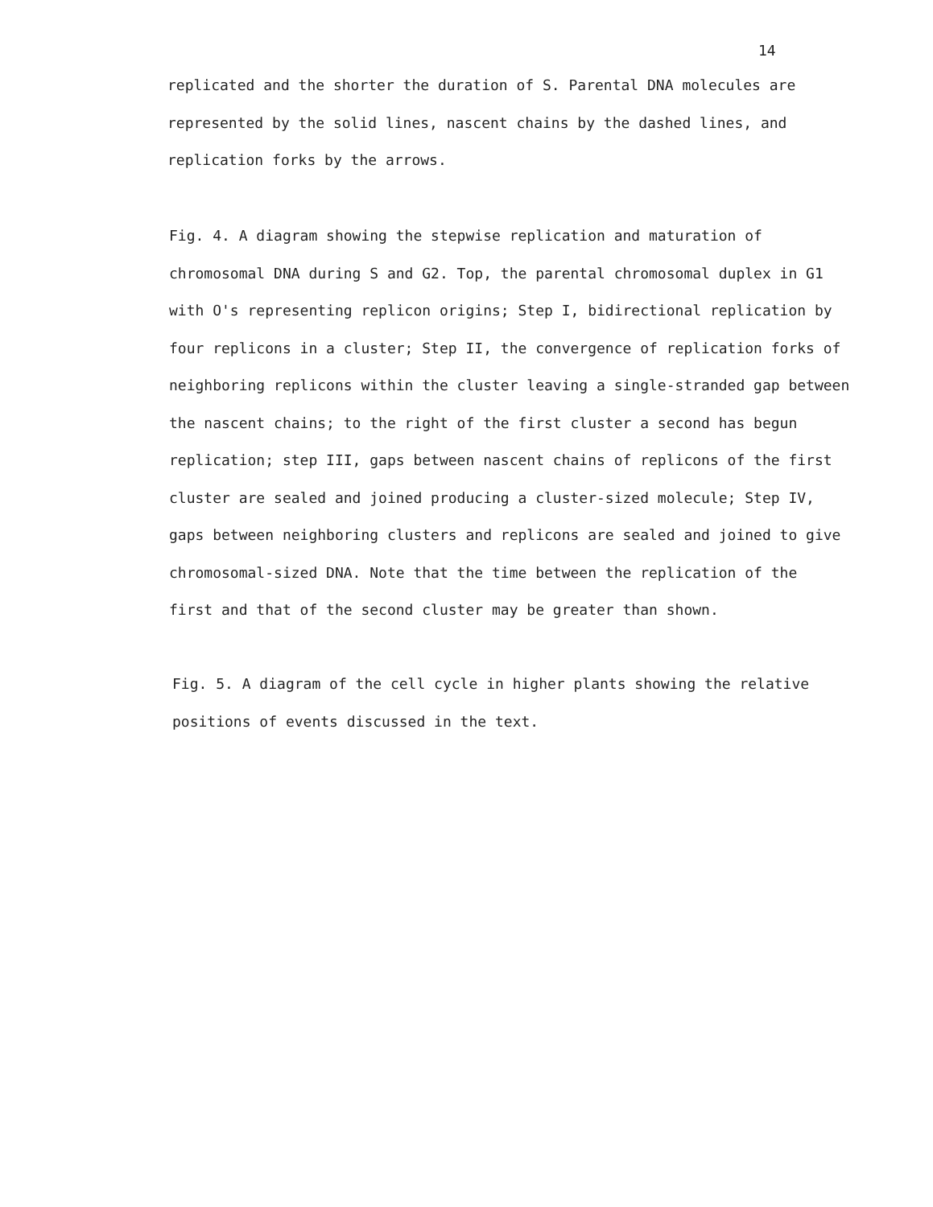14
replicated and the shorter the duration of S. Parental DNA molecules are
represented by the solid lines, nascent chains by the dashed lines, and
replication forks by the arrows.
Fig. 4. A diagram showing the stepwise replication and maturation of
chromosomal DNA during S and G2. Top, the parental chromosomal duplex in G1
with O's representing replicon origins; Step I, bidirectional replication by
four replicons in a cluster; Step II, the convergence of replication forks of
neighboring replicons within the cluster leaving a single-stranded gap between
the nascent chains; to the right of the first cluster a second has begun
replication; step III, gaps between nascent chains of replicons of the first
cluster are sealed and joined producing a cluster-sized molecule; Step IV,
gaps between neighboring clusters and replicons are sealed and joined to give
chromosomal-sized DNA. Note that the time between the replication of the
first and that of the second cluster may be greater than shown.
Fig. 5. A diagram of the cell cycle in higher plants showing the relative
positions of events discussed in the text.